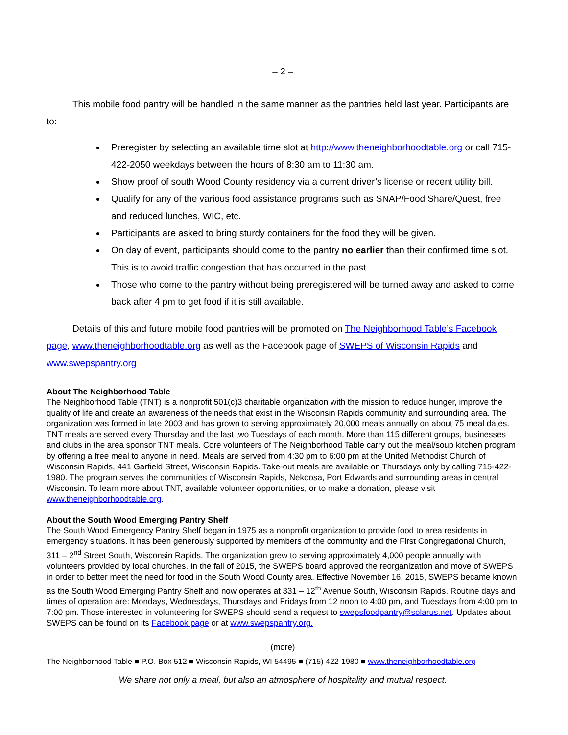– 2 –
This mobile food pantry will be handled in the same manner as the pantries held last year. Participants are to:
Preregister by selecting an available time slot at http://www.theneighborhoodtable.org or call 715-422-2050 weekdays between the hours of 8:30 am to 11:30 am.
Show proof of south Wood County residency via a current driver’s license or recent utility bill.
Qualify for any of the various food assistance programs such as SNAP/Food Share/Quest, free and reduced lunches, WIC, etc.
Participants are asked to bring sturdy containers for the food they will be given.
On day of event, participants should come to the pantry no earlier than their confirmed time slot. This is to avoid traffic congestion that has occurred in the past.
Those who come to the pantry without being preregistered will be turned away and asked to come back after 4 pm to get food if it is still available.
Details of this and future mobile food pantries will be promoted on The Neighborhood Table’s Facebook page, www.theneighborhoodtable.org as well as the Facebook page of SWEPS of Wisconsin Rapids and www.swepspantry.org
About The Neighborhood Table
The Neighborhood Table (TNT) is a nonprofit 501(c)3 charitable organization with the mission to reduce hunger, improve the quality of life and create an awareness of the needs that exist in the Wisconsin Rapids community and surrounding area. The organization was formed in late 2003 and has grown to serving approximately 20,000 meals annually on about 75 meal dates. TNT meals are served every Thursday and the last two Tuesdays of each month. More than 115 different groups, businesses and clubs in the area sponsor TNT meals. Core volunteers of The Neighborhood Table carry out the meal/soup kitchen program by offering a free meal to anyone in need. Meals are served from 4:30 pm to 6:00 pm at the United Methodist Church of Wisconsin Rapids, 441 Garfield Street, Wisconsin Rapids. Take-out meals are available on Thursdays only by calling 715-422-1980. The program serves the communities of Wisconsin Rapids, Nekoosa, Port Edwards and surrounding areas in central Wisconsin. To learn more about TNT, available volunteer opportunities, or to make a donation, please visit www.theneighborhoodtable.org.
About the South Wood Emerging Pantry Shelf
The South Wood Emergency Pantry Shelf began in 1975 as a nonprofit organization to provide food to area residents in emergency situations. It has been generously supported by members of the community and the First Congregational Church, 311 – 2<sup>nd</sup> Street South, Wisconsin Rapids. The organization grew to serving approximately 4,000 people annually with volunteers provided by local churches. In the fall of 2015, the SWEPS board approved the reorganization and move of SWEPS in order to better meet the need for food in the South Wood County area. Effective November 16, 2015, SWEPS became known as the South Wood Emerging Pantry Shelf and now operates at 331 – 12<sup>th</sup> Avenue South, Wisconsin Rapids. Routine days and times of operation are: Mondays, Wednesdays, Thursdays and Fridays from 12 noon to 4:00 pm, and Tuesdays from 4:00 pm to 7:00 pm. Those interested in volunteering for SWEPS should send a request to swepsfoodpantry@solarus.net. Updates about SWEPS can be found on its Facebook page or at www.swepspantry.org.
(more)
The Neighborhood Table ■ P.O. Box 512 ■ Wisconsin Rapids, WI 54495 ■ (715) 422-1980 ■ www.theneighborhoodtable.org
We share not only a meal, but also an atmosphere of hospitality and mutual respect.